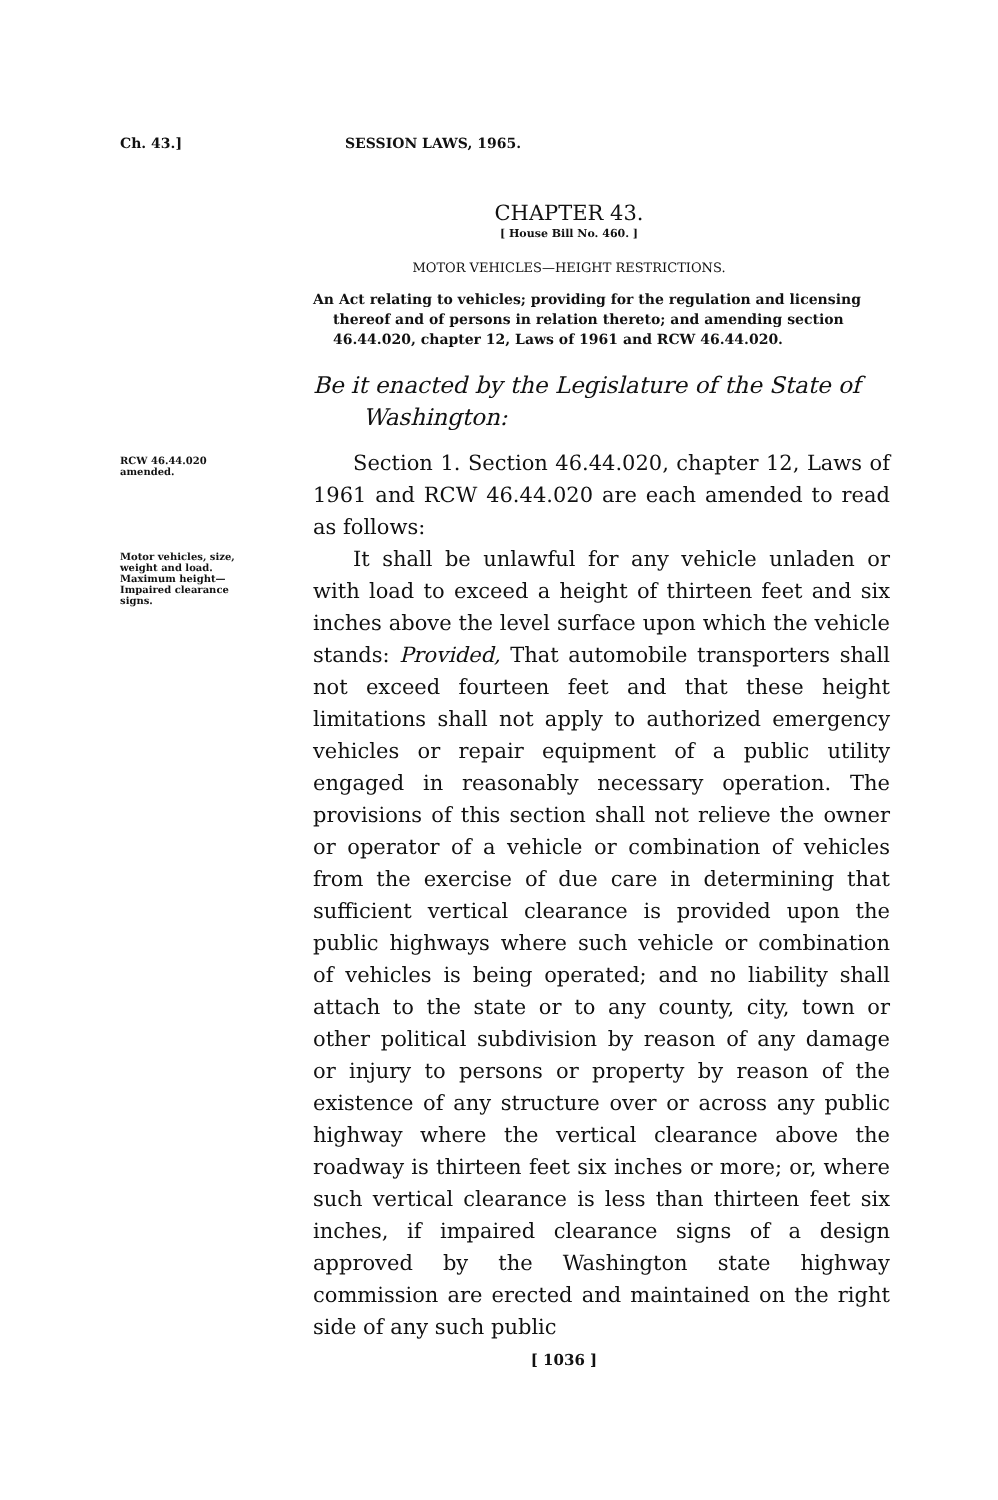Ch. 43.] SESSION LAWS, 1965.
CHAPTER 43.
[ House Bill No. 460. ]
MOTOR VEHICLES—HEIGHT RESTRICTIONS.
An Act relating to vehicles; providing for the regulation and licensing thereof and of persons in relation thereto; and amending section 46.44.020, chapter 12, Laws of 1961 and RCW 46.44.020.
Be it enacted by the Legislature of the State of
Washington:
RCW 46.44.020 amended.
Section 1. Section 46.44.020, chapter 12, Laws of 1961 and RCW 46.44.020 are each amended to read as follows:
Motor vehicles, size, weight and load. Maximum height—Impaired clearance signs.
It shall be unlawful for any vehicle unladen or with load to exceed a height of thirteen feet and six inches above the level surface upon which the vehicle stands: Provided, That automobile transporters shall not exceed fourteen feet and that these height limitations shall not apply to authorized emergency vehicles or repair equipment of a public utility engaged in reasonably necessary operation. The provisions of this section shall not relieve the owner or operator of a vehicle or combination of vehicles from the exercise of due care in determining that sufficient vertical clearance is provided upon the public highways where such vehicle or combination of vehicles is being operated; and no liability shall attach to the state or to any county, city, town or other political subdivision by reason of any damage or injury to persons or property by reason of the existence of any structure over or across any public highway where the vertical clearance above the roadway is thirteen feet six inches or more; or, where such vertical clearance is less than thirteen feet six inches, if impaired clearance signs of a design approved by the Washington state highway commission are erected and maintained on the right side of any such public
[ 1036 ]